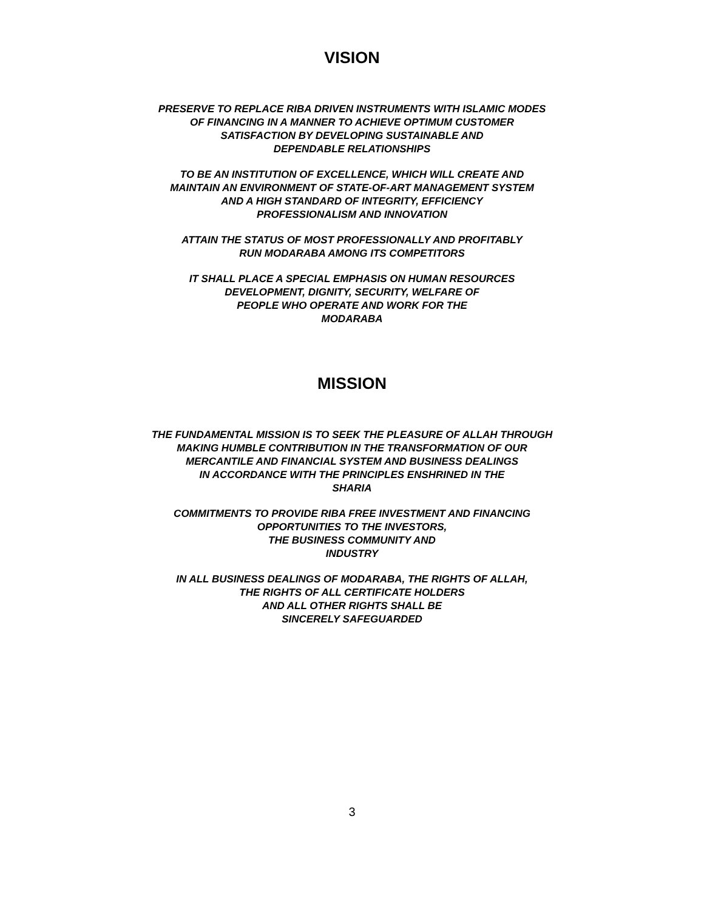VISION
PRESERVE TO REPLACE RIBA DRIVEN INSTRUMENTS WITH ISLAMIC MODES
OF FINANCING IN A MANNER TO ACHIEVE OPTIMUM CUSTOMER
SATISFACTION BY DEVELOPING SUSTAINABLE AND
DEPENDABLE RELATIONSHIPS
TO BE AN INSTITUTION OF EXCELLENCE, WHICH WILL CREATE AND
MAINTAIN AN ENVIRONMENT OF STATE-OF-ART MANAGEMENT SYSTEM
AND A HIGH STANDARD OF INTEGRITY, EFFICIENCY
PROFESSIONALISM AND INNOVATION
ATTAIN THE STATUS OF MOST PROFESSIONALLY AND PROFITABLY
RUN MODARABA AMONG ITS COMPETITORS
IT SHALL PLACE A SPECIAL EMPHASIS ON HUMAN RESOURCES
DEVELOPMENT, DIGNITY, SECURITY, WELFARE OF
PEOPLE WHO OPERATE AND WORK FOR THE
MODARABA
MISSION
THE FUNDAMENTAL MISSION IS TO SEEK THE PLEASURE OF ALLAH THROUGH
MAKING HUMBLE CONTRIBUTION IN THE TRANSFORMATION OF OUR
MERCANTILE AND FINANCIAL SYSTEM AND BUSINESS DEALINGS
IN ACCORDANCE WITH THE PRINCIPLES ENSHRINED IN THE
SHARIA
COMMITMENTS TO PROVIDE RIBA FREE INVESTMENT AND FINANCING
OPPORTUNITIES TO THE INVESTORS,
THE BUSINESS COMMUNITY AND
INDUSTRY
IN ALL BUSINESS DEALINGS OF MODARABA, THE RIGHTS OF ALLAH,
THE RIGHTS OF ALL CERTIFICATE HOLDERS
AND ALL OTHER RIGHTS SHALL BE
SINCERELY SAFEGUARDED
3